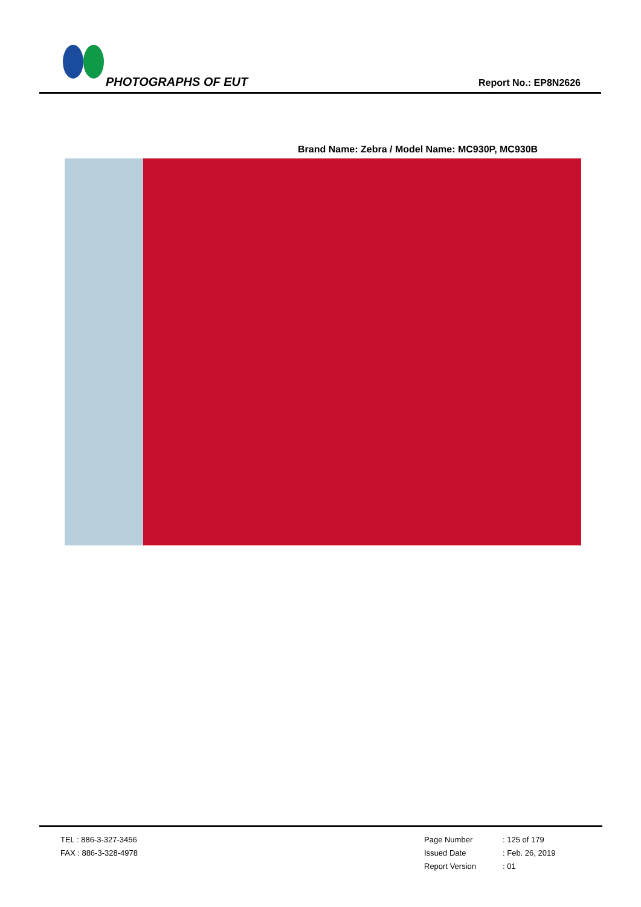PHOTOGRAPHS OF EUT Report No.: EP8N2626
Brand Name: Zebra / Model Name: MC930P, MC930B
TEL : 886-3-327-3456
FAX : 886-3-328-4978
Page Number: 125 of 179
Issued Date: Feb. 26, 2019
Report Version: 01